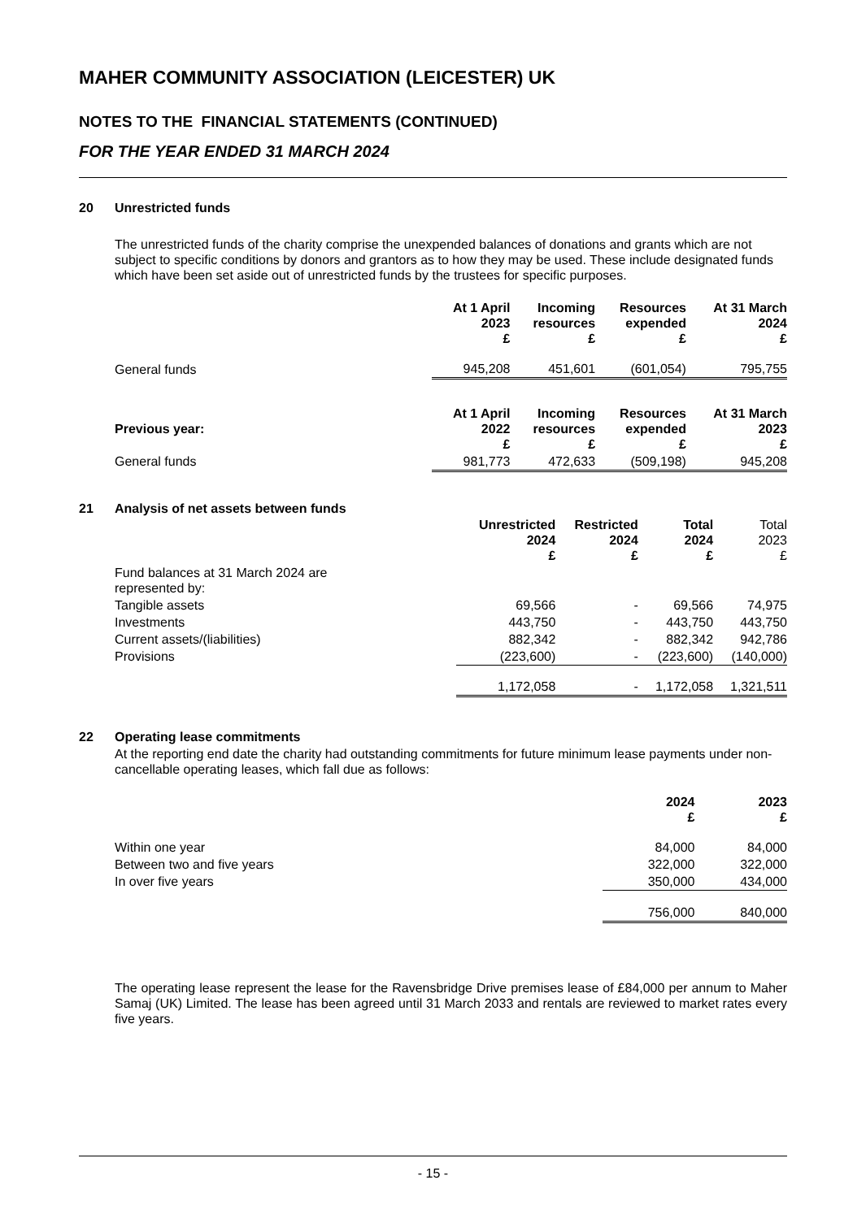MAHER COMMUNITY ASSOCIATION (LEICESTER) UK
NOTES TO THE FINANCIAL STATEMENTS (CONTINUED)
FOR THE YEAR ENDED 31 MARCH 2024
20 Unrestricted funds
The unrestricted funds of the charity comprise the unexpended balances of donations and grants which are not subject to specific conditions by donors and grantors as to how they may be used. These include designated funds which have been set aside out of unrestricted funds by the trustees for specific purposes.
| | At 1 April 2023 £ | Incoming resources £ | Resources expended £ | At 31 March 2024 £ |
| --- | --- | --- | --- | --- |
| General funds | 945,208 | 451,601 | (601,054) | 795,755 |
| Previous year: | At 1 April 2022 £ | Incoming resources £ | Resources expended £ | At 31 March 2023 £ |
| General funds | 981,773 | 472,633 | (509,198) | 945,208 |
21 Analysis of net assets between funds
| | Unrestricted 2024 £ | Restricted 2024 £ | Total 2024 £ | Total 2023 £ |
| --- | --- | --- | --- | --- |
| Fund balances at 31 March 2024 are represented by: | | | | |
| Tangible assets | 69,566 | - | 69,566 | 74,975 |
| Investments | 443,750 | - | 443,750 | 443,750 |
| Current assets/(liabilities) | 882,342 | - | 882,342 | 942,786 |
| Provisions | (223,600) | - | (223,600) | (140,000) |
| | 1,172,058 | - | 1,172,058 | 1,321,511 |
22 Operating lease commitments
At the reporting end date the charity had outstanding commitments for future minimum lease payments under non-cancellable operating leases, which fall due as follows:
| | 2024 £ | 2023 £ |
| --- | --- | --- |
| Within one year | 84,000 | 84,000 |
| Between two and five years | 322,000 | 322,000 |
| In over five years | 350,000 | 434,000 |
| | 756,000 | 840,000 |
The operating lease represent the lease for the Ravensbridge Drive premises lease of £84,000 per annum to Maher Samaj (UK) Limited. The lease has been agreed until 31 March 2033 and rentals are reviewed to market rates every five years.
- 15 -